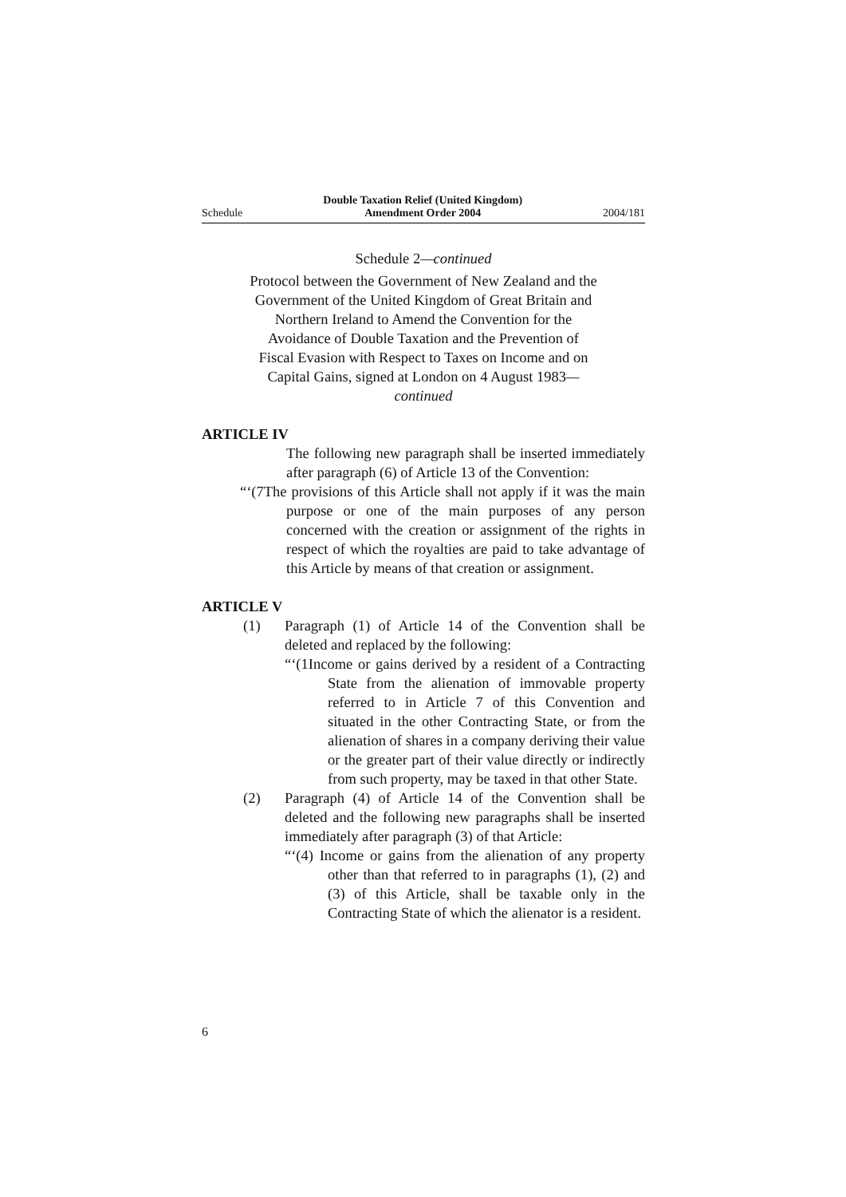Schedule Double Taxation Relief (United Kingdom)
Amendment Order 2004 2004/181
Schedule 2—continued
Protocol between the Government of New Zealand and the Government of the United Kingdom of Great Britain and Northern Ireland to Amend the Convention for the Avoidance of Double Taxation and the Prevention of Fiscal Evasion with Respect to Taxes on Income and on Capital Gains, signed at London on 4 August 1983—continued
ARTICLE IV
The following new paragraph shall be inserted immediately after paragraph (6) of Article 13 of the Convention:
“‘(7The provisions of this Article shall not apply if it was the main purpose or one of the main purposes of any person concerned with the creation or assignment of the rights in respect of which the royalties are paid to take advantage of this Article by means of that creation or assignment.
ARTICLE V
(1) Paragraph (1) of Article 14 of the Convention shall be deleted and replaced by the following:
“‘(1Income or gains derived by a resident of a Contracting State from the alienation of immovable property referred to in Article 7 of this Convention and situated in the other Contracting State, or from the alienation of shares in a company deriving their value or the greater part of their value directly or indirectly from such property, may be taxed in that other State.
(2) Paragraph (4) of Article 14 of the Convention shall be deleted and the following new paragraphs shall be inserted immediately after paragraph (3) of that Article:
“‘(4) Income or gains from the alienation of any property other than that referred to in paragraphs (1), (2) and (3) of this Article, shall be taxable only in the Contracting State of which the alienator is a resident.
6